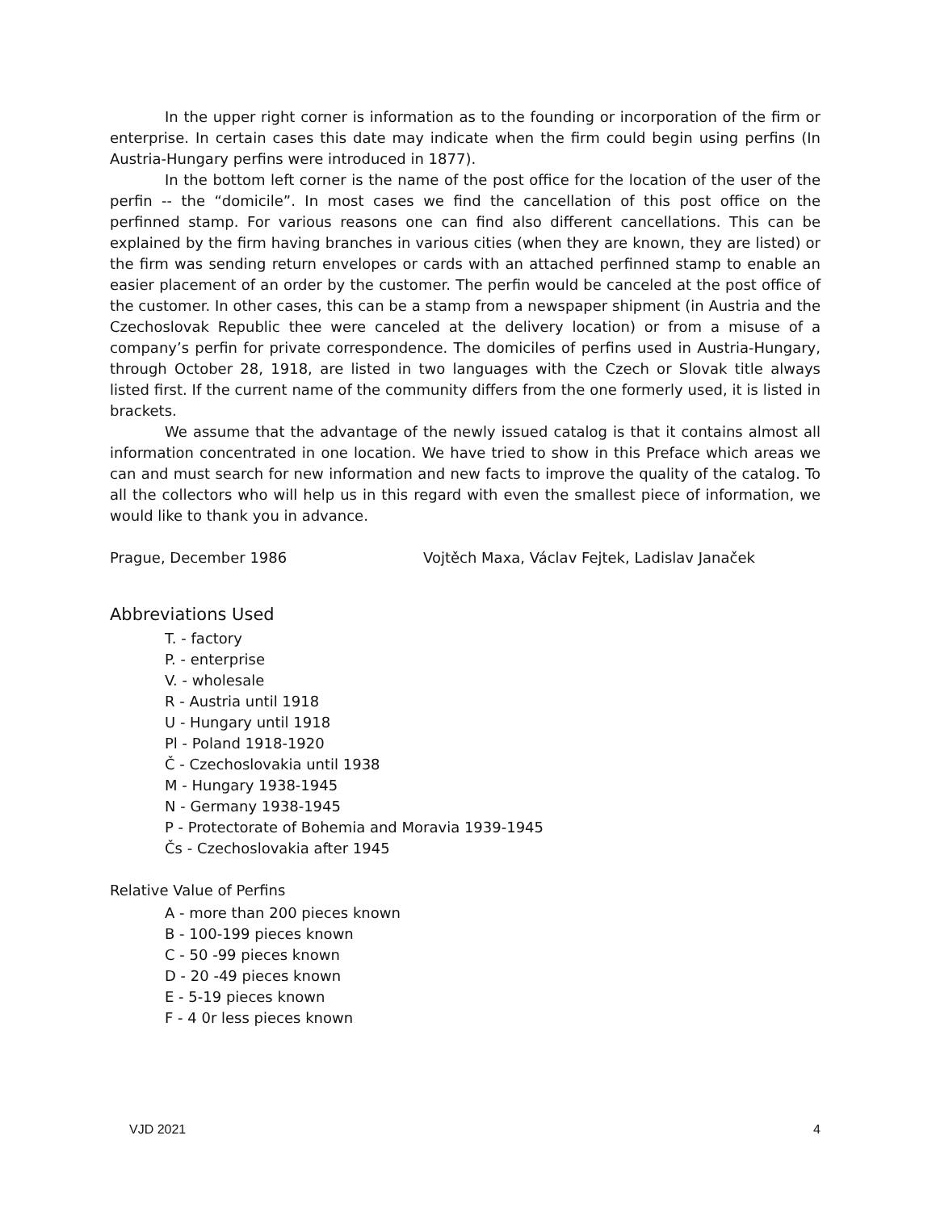In the upper right corner is information as to the founding or incorporation of the firm or enterprise. In certain cases this date may indicate when the firm could begin using perfins (In Austria-Hungary perfins were introduced in 1877).
In the bottom left corner is the name of the post office for the location of the user of the perfin -- the “domicile”. In most cases we find the cancellation of this post office on the perfinned stamp. For various reasons one can find also different cancellations. This can be explained by the firm having branches in various cities (when they are known, they are listed) or the firm was sending return envelopes or cards with an attached perfinned stamp to enable an easier placement of an order by the customer. The perfin would be canceled at the post office of the customer. In other cases, this can be a stamp from a newspaper shipment (in Austria and the Czechoslovak Republic thee were canceled at the delivery location) or from a misuse of a company’s perfin for private correspondence. The domiciles of perfins used in Austria-Hungary, through October 28, 1918, are listed in two languages with the Czech or Slovak title always listed first. If the current name of the community differs from the one formerly used, it is listed in brackets.
We assume that the advantage of the newly issued catalog is that it contains almost all information concentrated in one location. We have tried to show in this Preface which areas we can and must search for new information and new facts to improve the quality of the catalog. To all the collectors who will help us in this regard with even the smallest piece of information, we would like to thank you in advance.
Prague, December 1986 Vojtěch Maxa, Václav Fejtek, Ladislav Janaček
Abbreviations Used
T. - factory
P. - enterprise
V. - wholesale
R - Austria until 1918
U - Hungary until 1918
Pl - Poland 1918-1920
Č - Czechoslovakia until 1938
M - Hungary 1938-1945
N - Germany 1938-1945
P - Protectorate of Bohemia and Moravia 1939-1945
Čs - Czechoslovakia after 1945
Relative Value of Perfins
A - more than 200 pieces known
B - 100-199 pieces known
C - 50 -99 pieces known
D - 20 -49 pieces known
E - 5-19 pieces known
F - 4 0r less pieces known
VJD 2021 4